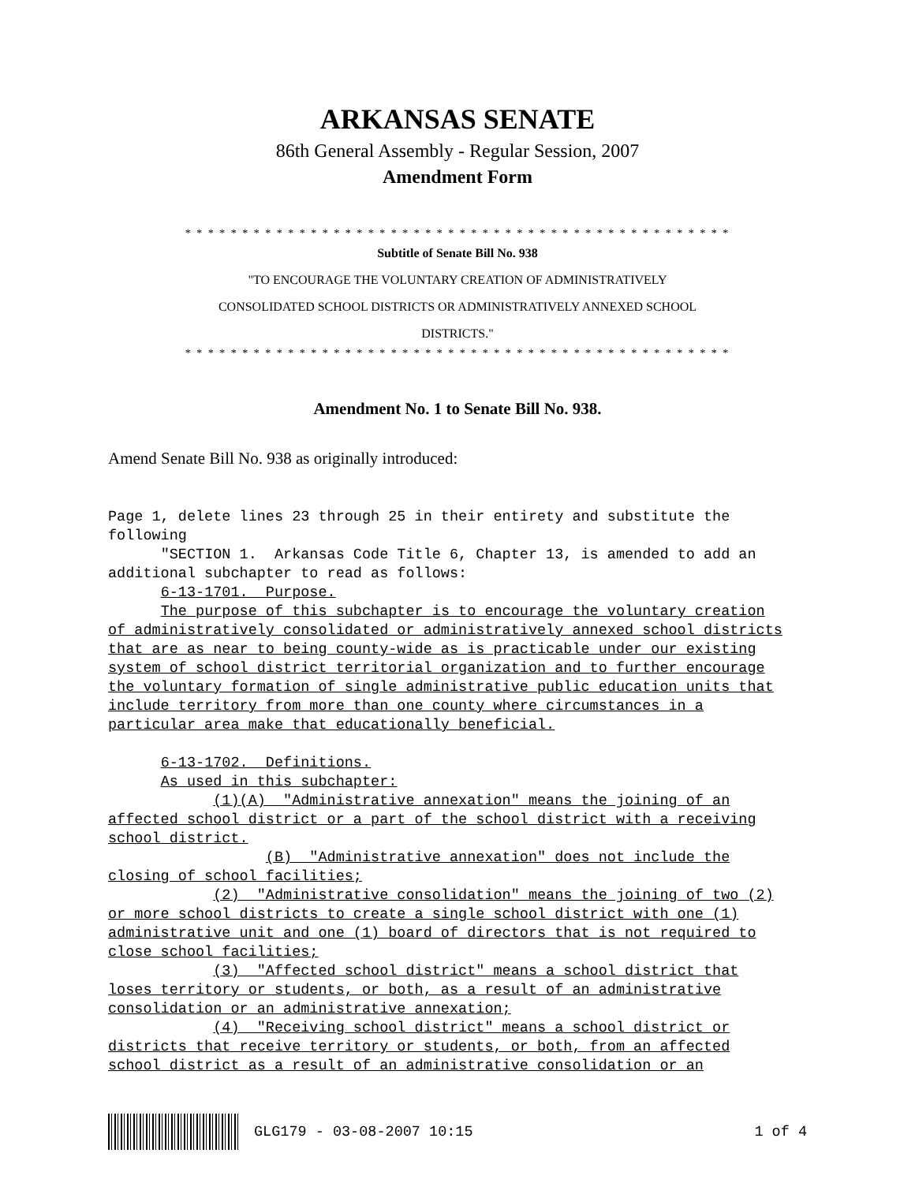ARKANSAS SENATE
86th General Assembly - Regular Session, 2007
Amendment Form
* * * * * * * * * * * * * * * * * * * * * * * * * * * * * * * * * * * * * * * * * * * * * * * *
Subtitle of Senate Bill No. 938
"TO ENCOURAGE THE VOLUNTARY CREATION OF ADMINISTRATIVELY
CONSOLIDATED SCHOOL DISTRICTS OR ADMINISTRATIVELY ANNEXED SCHOOL
DISTRICTS."
* * * * * * * * * * * * * * * * * * * * * * * * * * * * * * * * * * * * * * * * * * * * * * * *
Amendment No. 1 to Senate Bill No. 938.
Amend Senate Bill No. 938 as originally introduced:
Page 1, delete lines 23 through 25 in their entirety and substitute the following "SECTION 1. Arkansas Code Title 6, Chapter 13, is amended to add an additional subchapter to read as follows: 6-13-1701. Purpose. The purpose of this subchapter is to encourage the voluntary creation of administratively consolidated or administratively annexed school districts that are as near to being county-wide as is practicable under our existing system of school district territorial organization and to further encourage the voluntary formation of single administrative public education units that include territory from more than one county where circumstances in a particular area make that educationally beneficial. 6-13-1702. Definitions. As used in this subchapter: (1)(A) "Administrative annexation" means the joining of an affected school district or a part of the school district with a receiving school district. (B) "Administrative annexation" does not include the closing of school facilities; (2) "Administrative consolidation" means the joining of two (2) or more school districts to create a single school district with one (1) administrative unit and one (1) board of directors that is not required to close school facilities; (3) "Affected school district" means a school district that loses territory or students, or both, as a result of an administrative consolidation or an administrative annexation; (4) "Receiving school district" means a school district or districts that receive territory or students, or both, from an affected school district as a result of an administrative consolidation or an
GLG179 - 03-08-2007 10:15 1 of 4